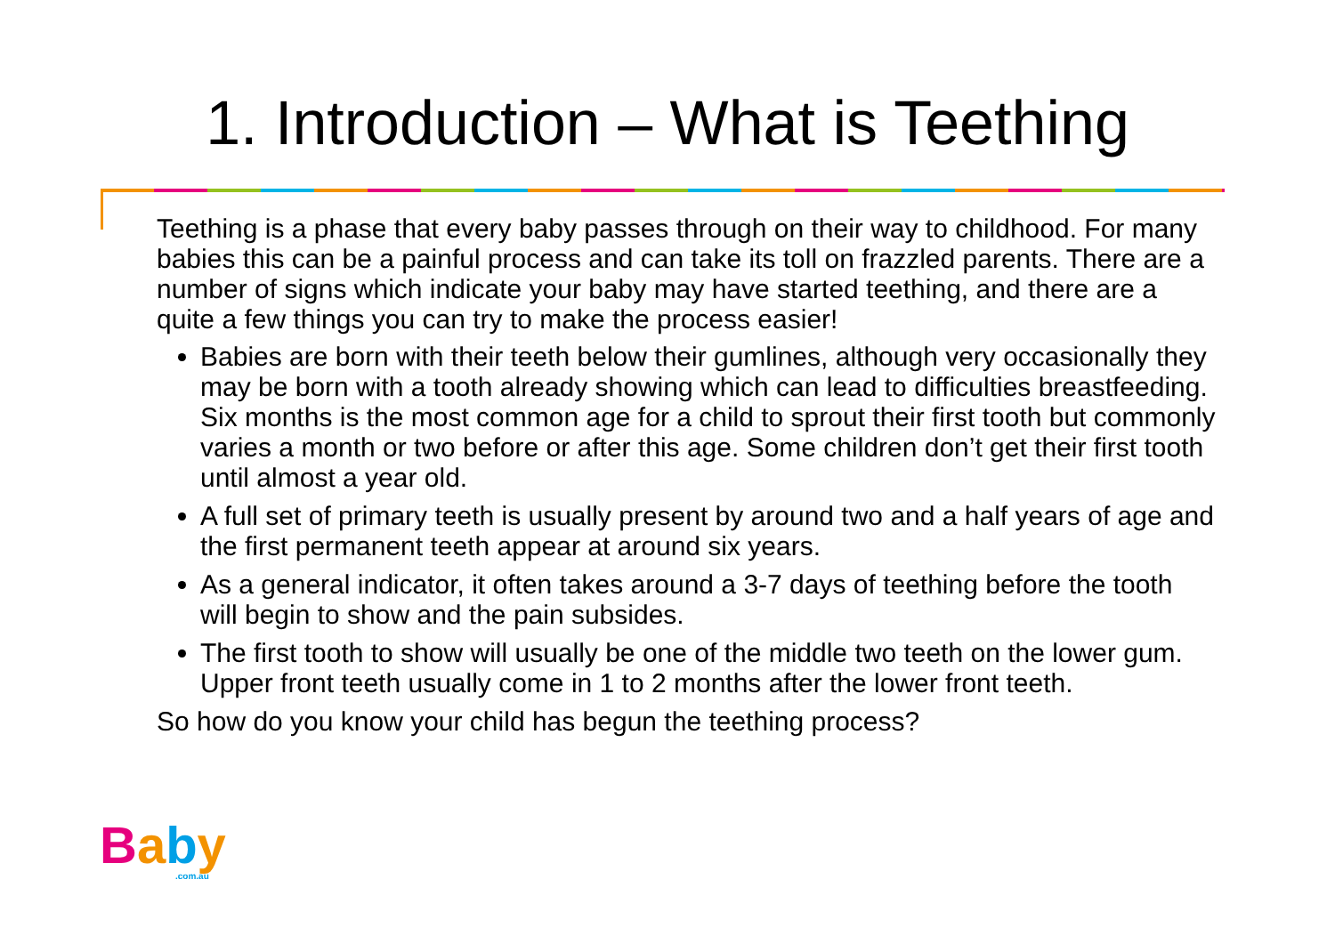1. Introduction – What is Teething
Teething is a phase that every baby passes through on their way to childhood. For many babies this can be a painful process and can take its toll on frazzled parents. There are a number of signs which indicate your baby may have started teething, and there are a quite a few things you can try to make the process easier!
Babies are born with their teeth below their gumlines, although very occasionally they may be born with a tooth already showing which can lead to difficulties breastfeeding. Six months is the most common age for a child to sprout their first tooth but commonly varies a month or two before or after this age. Some children don’t get their first tooth until almost a year old.
A full set of primary teeth is usually present by around two and a half years of age and the first permanent teeth appear at around six years.
As a general indicator, it often takes around a 3-7 days of teething before the tooth will begin to show and the pain subsides.
The first tooth to show will usually be one of the middle two teeth on the lower gum. Upper front teeth usually come in 1 to 2 months after the lower front teeth.
So how do you know your child has begun the teething process?
Baby
.com.au